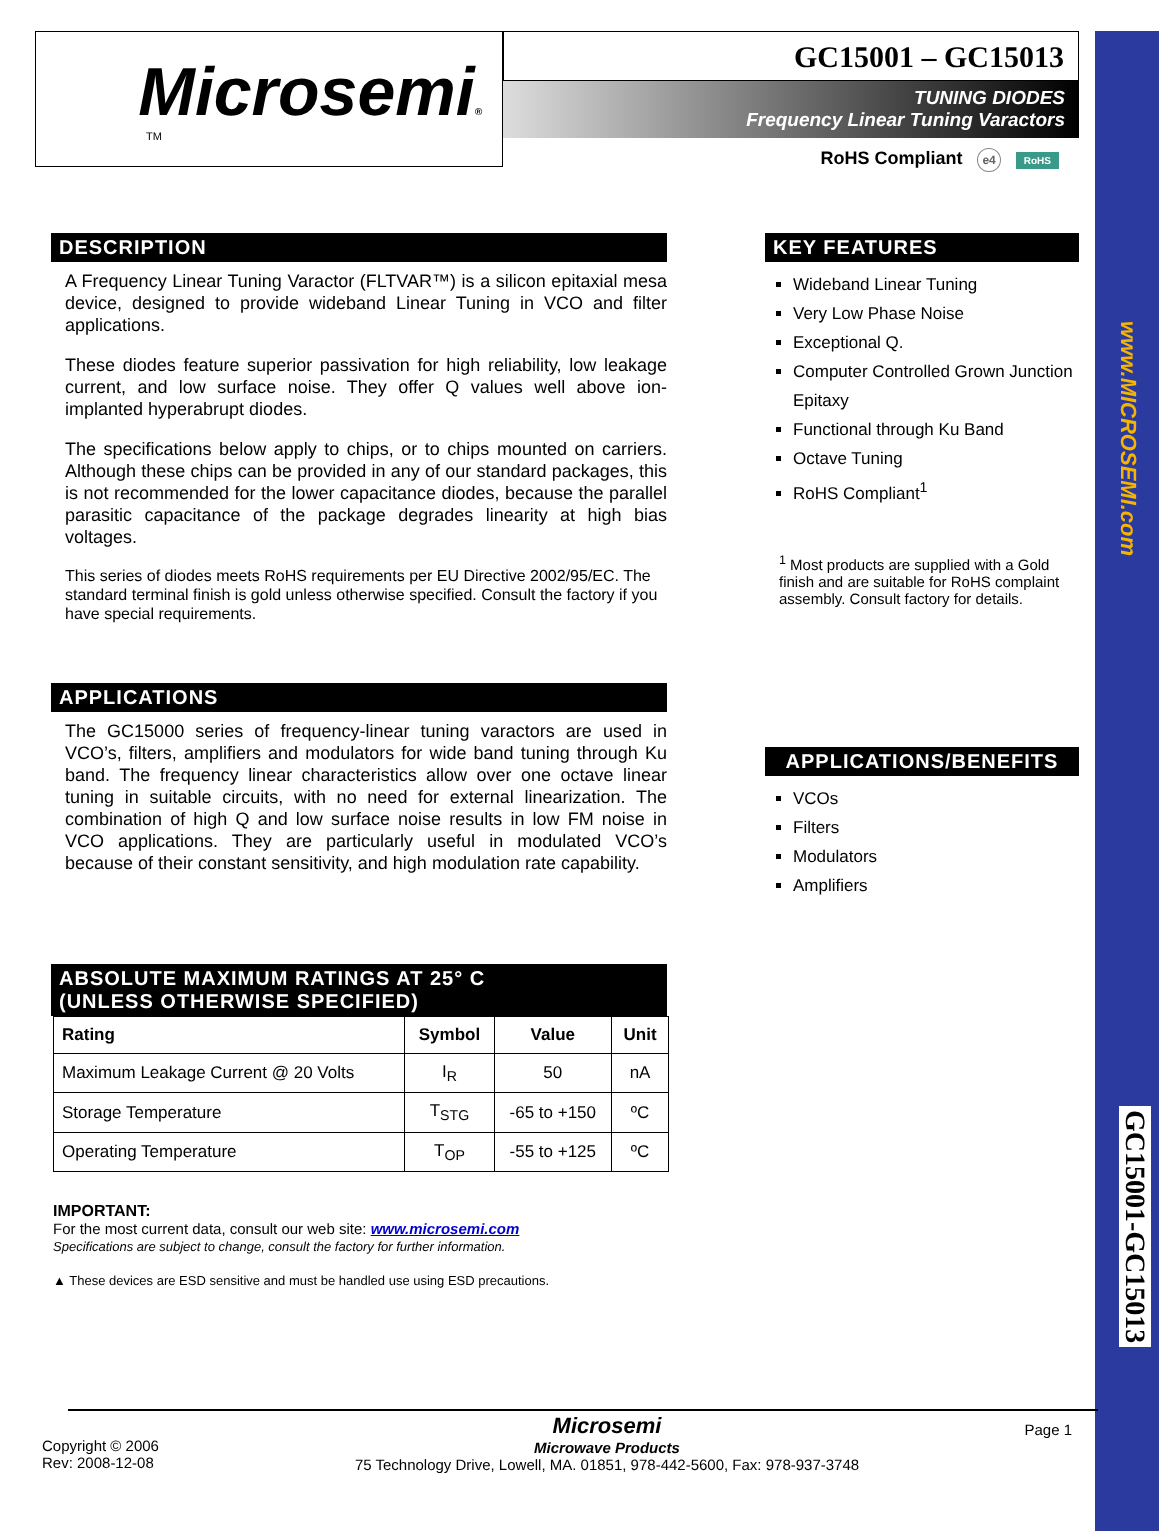www.MICROSEMI.com
GC15001-GC15013
Microsemi®
TM
GC15001 – GC15013
TUNING DIODES
Frequency Linear Tuning Varactors
RoHS Compliant e4 RoHS
DESCRIPTION
A Frequency Linear Tuning Varactor (FLTVAR™) is a silicon epitaxial mesa device, designed to provide wideband Linear Tuning in VCO and filter applications.
These diodes feature superior passivation for high reliability, low leakage current, and low surface noise. They offer Q values well above ion-implanted hyperabrupt diodes.
The specifications below apply to chips, or to chips mounted on carriers. Although these chips can be provided in any of our standard packages, this is not recommended for the lower capacitance diodes, because the parallel parasitic capacitance of the package degrades linearity at high bias voltages.
This series of diodes meets RoHS requirements per EU Directive 2002/95/EC. The standard terminal finish is gold unless otherwise specified. Consult the factory if you have special requirements.
APPLICATIONS
The GC15000 series of frequency-linear tuning varactors are used in VCO’s, filters, amplifiers and modulators for wide band tuning through Ku band. The frequency linear characteristics allow over one octave linear tuning in suitable circuits, with no need for external linearization. The combination of high Q and low surface noise results in low FM noise in VCO applications. They are particularly useful in modulated VCO’s because of their constant sensitivity, and high modulation rate capability.
ABSOLUTE MAXIMUM RATINGS AT 25° C
(UNLESS OTHERWISE SPECIFIED)
| Rating | Symbol | Value | Unit |
| --- | --- | --- | --- |
| Maximum Leakage Current @ 20 Volts | I<sub>R</sub> | 50 | nA |
| Storage Temperature | T<sub>STG</sub> | -65 to +150 | ºC |
| Operating Temperature | T<sub>OP</sub> | -55 to +125 | ºC |
IMPORTANT:
For the most current data, consult our web site: www.microsemi.com
Specifications are subject to change, consult the factory for further information.
▲ These devices are ESD sensitive and must be handled use using ESD precautions.
KEY FEATURES
Wideband Linear Tuning
Very Low Phase Noise
Exceptional Q.
Computer Controlled Grown Junction Epitaxy
Functional through Ku Band
Octave Tuning
RoHS Compliant<sup>1</sup>
<sup>1</sup> Most products are supplied with a Gold finish and are suitable for RoHS complaint assembly. Consult factory for details.
APPLICATIONS/BENEFITS
VCOs
Filters
Modulators
Amplifiers
Copyright © 2006
Rev: 2008-12-08
Microsemi
Microwave Products
75 Technology Drive, Lowell, MA. 01851, 978-442-5600, Fax: 978-937-3748
Page 1